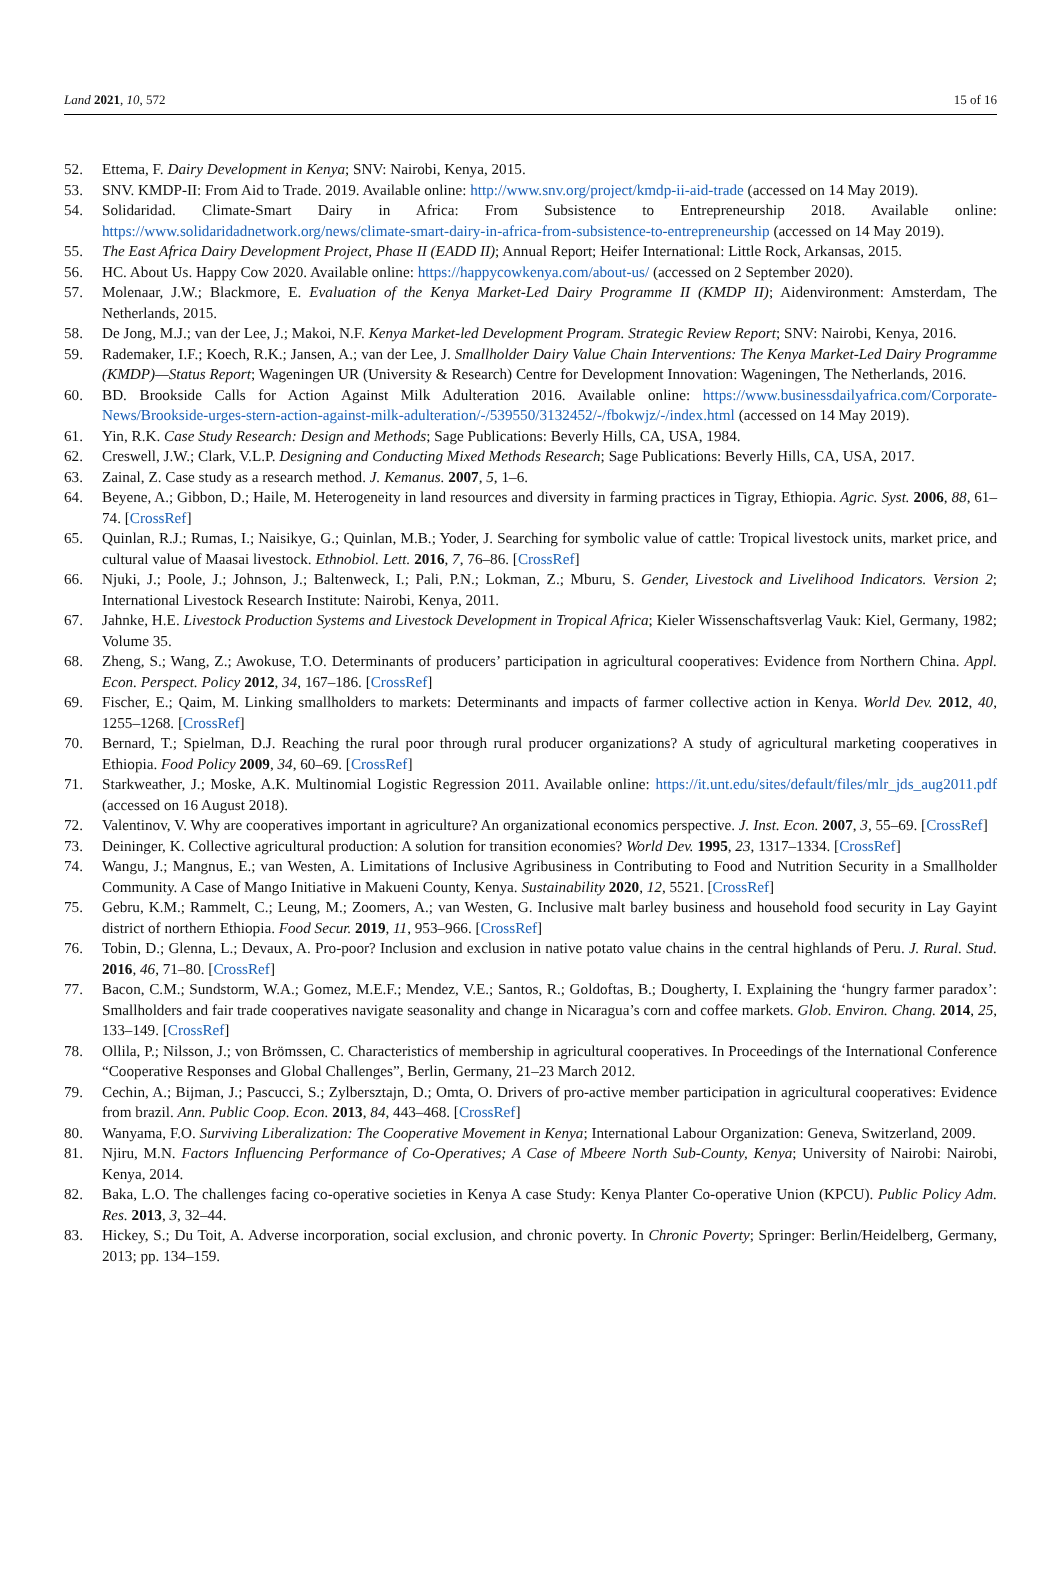Land 2021, 10, 572 15 of 16
52. Ettema, F. Dairy Development in Kenya; SNV: Nairobi, Kenya, 2015.
53. SNV. KMDP-II: From Aid to Trade. 2019. Available online: http://www.snv.org/project/kmdp-ii-aid-trade (accessed on 14 May 2019).
54. Solidaridad. Climate-Smart Dairy in Africa: From Subsistence to Entrepreneurship 2018. Available online: https://www.solidaridadnetwork.org/news/climate-smart-dairy-in-africa-from-subsistence-to-entrepreneurship (accessed on 14 May 2019).
55. The East Africa Dairy Development Project, Phase II (EADD II); Annual Report; Heifer International: Little Rock, Arkansas, 2015.
56. HC. About Us. Happy Cow 2020. Available online: https://happycowkenya.com/about-us/ (accessed on 2 September 2020).
57. Molenaar, J.W.; Blackmore, E. Evaluation of the Kenya Market-Led Dairy Programme II (KMDP II); Aidenvironment: Amsterdam, The Netherlands, 2015.
58. De Jong, M.J.; van der Lee, J.; Makoi, N.F. Kenya Market-led Development Program. Strategic Review Report; SNV: Nairobi, Kenya, 2016.
59. Rademaker, I.F.; Koech, R.K.; Jansen, A.; van der Lee, J. Smallholder Dairy Value Chain Interventions: The Kenya Market-Led Dairy Programme (KMDP)—Status Report; Wageningen UR (University & Research) Centre for Development Innovation: Wageningen, The Netherlands, 2016.
60. BD. Brookside Calls for Action Against Milk Adulteration 2016. Available online: https://www.businessdailyafrica.com/Corporate-News/Brookside-urges-stern-action-against-milk-adulteration/-/539550/3132452/-/fbokwjz/-/index.html (accessed on 14 May 2019).
61. Yin, R.K. Case Study Research: Design and Methods; Sage Publications: Beverly Hills, CA, USA, 1984.
62. Creswell, J.W.; Clark, V.L.P. Designing and Conducting Mixed Methods Research; Sage Publications: Beverly Hills, CA, USA, 2017.
63. Zainal, Z. Case study as a research method. J. Kemanus. 2007, 5, 1–6.
64. Beyene, A.; Gibbon, D.; Haile, M. Heterogeneity in land resources and diversity in farming practices in Tigray, Ethiopia. Agric. Syst. 2006, 88, 61–74. [CrossRef]
65. Quinlan, R.J.; Rumas, I.; Naisikye, G.; Quinlan, M.B.; Yoder, J. Searching for symbolic value of cattle: Tropical livestock units, market price, and cultural value of Maasai livestock. Ethnobiol. Lett. 2016, 7, 76–86. [CrossRef]
66. Njuki, J.; Poole, J.; Johnson, J.; Baltenweck, I.; Pali, P.N.; Lokman, Z.; Mburu, S. Gender, Livestock and Livelihood Indicators. Version 2; International Livestock Research Institute: Nairobi, Kenya, 2011.
67. Jahnke, H.E. Livestock Production Systems and Livestock Development in Tropical Africa; Kieler Wissenschaftsverlag Vauk: Kiel, Germany, 1982; Volume 35.
68. Zheng, S.; Wang, Z.; Awokuse, T.O. Determinants of producers’ participation in agricultural cooperatives: Evidence from Northern China. Appl. Econ. Perspect. Policy 2012, 34, 167–186. [CrossRef]
69. Fischer, E.; Qaim, M. Linking smallholders to markets: Determinants and impacts of farmer collective action in Kenya. World Dev. 2012, 40, 1255–1268. [CrossRef]
70. Bernard, T.; Spielman, D.J. Reaching the rural poor through rural producer organizations? A study of agricultural marketing cooperatives in Ethiopia. Food Policy 2009, 34, 60–69. [CrossRef]
71. Starkweather, J.; Moske, A.K. Multinomial Logistic Regression 2011. Available online: https://it.unt.edu/sites/default/files/mlr_jds_aug2011.pdf (accessed on 16 August 2018).
72. Valentinov, V. Why are cooperatives important in agriculture? An organizational economics perspective. J. Inst. Econ. 2007, 3, 55–69. [CrossRef]
73. Deininger, K. Collective agricultural production: A solution for transition economies? World Dev. 1995, 23, 1317–1334. [CrossRef]
74. Wangu, J.; Mangnus, E.; van Westen, A. Limitations of Inclusive Agribusiness in Contributing to Food and Nutrition Security in a Smallholder Community. A Case of Mango Initiative in Makueni County, Kenya. Sustainability 2020, 12, 5521. [CrossRef]
75. Gebru, K.M.; Rammelt, C.; Leung, M.; Zoomers, A.; van Westen, G. Inclusive malt barley business and household food security in Lay Gayint district of northern Ethiopia. Food Secur. 2019, 11, 953–966. [CrossRef]
76. Tobin, D.; Glenna, L.; Devaux, A. Pro-poor? Inclusion and exclusion in native potato value chains in the central highlands of Peru. J. Rural. Stud. 2016, 46, 71–80. [CrossRef]
77. Bacon, C.M.; Sundstorm, W.A.; Gomez, M.E.F.; Mendez, V.E.; Santos, R.; Goldoftas, B.; Dougherty, I. Explaining the ‘hungry farmer paradox’: Smallholders and fair trade cooperatives navigate seasonality and change in Nicaragua’s corn and coffee markets. Glob. Environ. Chang. 2014, 25, 133–149. [CrossRef]
78. Ollila, P.; Nilsson, J.; von Brömssen, C. Characteristics of membership in agricultural cooperatives. In Proceedings of the International Conference “Cooperative Responses and Global Challenges”, Berlin, Germany, 21–23 March 2012.
79. Cechin, A.; Bijman, J.; Pascucci, S.; Zylbersztajn, D.; Omta, O. Drivers of pro-active member participation in agricultural cooperatives: Evidence from brazil. Ann. Public Coop. Econ. 2013, 84, 443–468. [CrossRef]
80. Wanyama, F.O. Surviving Liberalization: The Cooperative Movement in Kenya; International Labour Organization: Geneva, Switzerland, 2009.
81. Njiru, M.N. Factors Influencing Performance of Co-Operatives; A Case of Mbeere North Sub-County, Kenya; University of Nairobi: Nairobi, Kenya, 2014.
82. Baka, L.O. The challenges facing co-operative societies in Kenya A case Study: Kenya Planter Co-operative Union (KPCU). Public Policy Adm. Res. 2013, 3, 32–44.
83. Hickey, S.; Du Toit, A. Adverse incorporation, social exclusion, and chronic poverty. In Chronic Poverty; Springer: Berlin/Heidelberg, Germany, 2013; pp. 134–159.